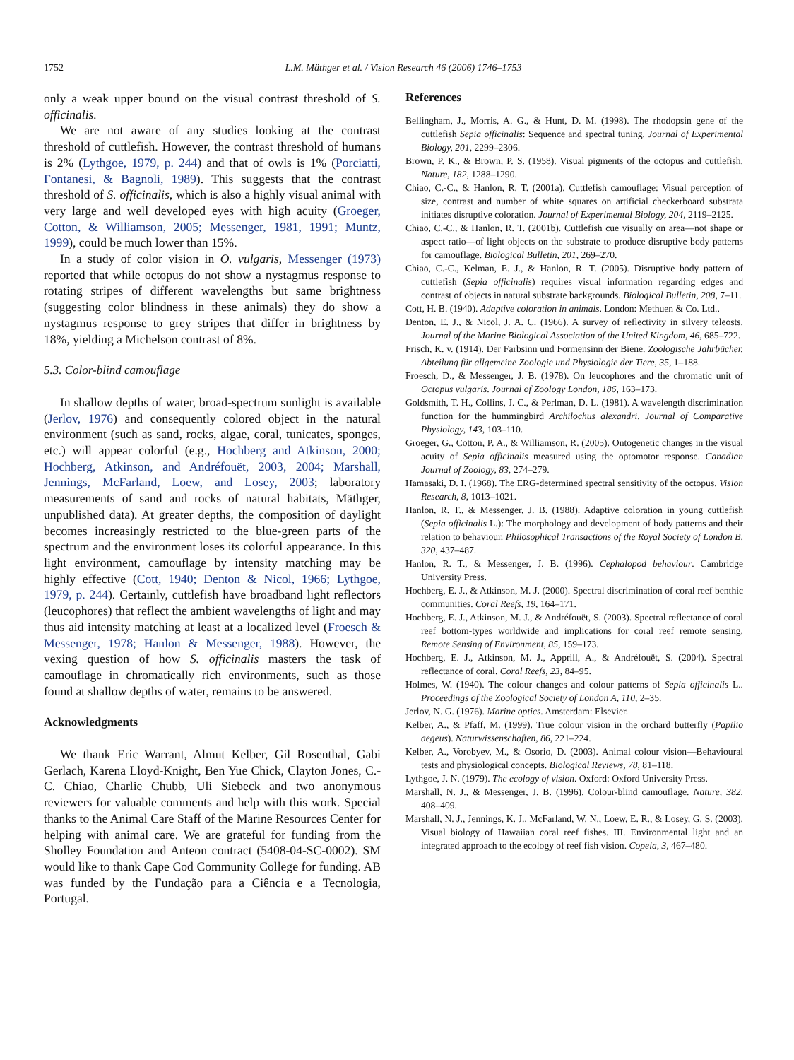1752
L.M. Mäthger et al. / Vision Research 46 (2006) 1746–1753
only a weak upper bound on the visual contrast threshold of S. officinalis.
We are not aware of any studies looking at the contrast threshold of cuttlefish. However, the contrast threshold of humans is 2% (Lythgoe, 1979, p. 244) and that of owls is 1% (Porciatti, Fontanesi, & Bagnoli, 1989). This suggests that the contrast threshold of S. officinalis, which is also a highly visual animal with very large and well developed eyes with high acuity (Groeger, Cotton, & Williamson, 2005; Messenger, 1981, 1991; Muntz, 1999), could be much lower than 15%.
In a study of color vision in O. vulgaris, Messenger (1973) reported that while octopus do not show a nystagmus response to rotating stripes of different wavelengths but same brightness (suggesting color blindness in these animals) they do show a nystagmus response to grey stripes that differ in brightness by 18%, yielding a Michelson contrast of 8%.
5.3. Color-blind camouflage
In shallow depths of water, broad-spectrum sunlight is available (Jerlov, 1976) and consequently colored object in the natural environment (such as sand, rocks, algae, coral, tunicates, sponges, etc.) will appear colorful (e.g., Hochberg and Atkinson, 2000; Hochberg, Atkinson, and Andréfouët, 2003, 2004; Marshall, Jennings, McFarland, Loew, and Losey, 2003; laboratory measurements of sand and rocks of natural habitats, Mäthger, unpublished data). At greater depths, the composition of daylight becomes increasingly restricted to the blue-green parts of the spectrum and the environment loses its colorful appearance. In this light environment, camouflage by intensity matching may be highly effective (Cott, 1940; Denton & Nicol, 1966; Lythgoe, 1979, p. 244). Certainly, cuttlefish have broadband light reflectors (leucophores) that reflect the ambient wavelengths of light and may thus aid intensity matching at least at a localized level (Froesch & Messenger, 1978; Hanlon & Messenger, 1988). However, the vexing question of how S. officinalis masters the task of camouflage in chromatically rich environments, such as those found at shallow depths of water, remains to be answered.
Acknowledgments
We thank Eric Warrant, Almut Kelber, Gil Rosenthal, Gabi Gerlach, Karena Lloyd-Knight, Ben Yue Chick, Clayton Jones, C.-C. Chiao, Charlie Chubb, Uli Siebeck and two anonymous reviewers for valuable comments and help with this work. Special thanks to the Animal Care Staff of the Marine Resources Center for helping with animal care. We are grateful for funding from the Sholley Foundation and Anteon contract (5408-04-SC-0002). SM would like to thank Cape Cod Community College for funding. AB was funded by the Fundação para a Ciência e a Tecnologia, Portugal.
References
Bellingham, J., Morris, A. G., & Hunt, D. M. (1998). The rhodopsin gene of the cuttlefish Sepia officinalis: Sequence and spectral tuning. Journal of Experimental Biology, 201, 2299–2306.
Brown, P. K., & Brown, P. S. (1958). Visual pigments of the octopus and cuttlefish. Nature, 182, 1288–1290.
Chiao, C.-C., & Hanlon, R. T. (2001a). Cuttlefish camouflage: Visual perception of size, contrast and number of white squares on artificial checkerboard substrata initiates disruptive coloration. Journal of Experimental Biology, 204, 2119–2125.
Chiao, C.-C., & Hanlon, R. T. (2001b). Cuttlefish cue visually on area—not shape or aspect ratio—of light objects on the substrate to produce disruptive body patterns for camouflage. Biological Bulletin, 201, 269–270.
Chiao, C.-C., Kelman, E. J., & Hanlon, R. T. (2005). Disruptive body pattern of cuttlefish (Sepia officinalis) requires visual information regarding edges and contrast of objects in natural substrate backgrounds. Biological Bulletin, 208, 7–11.
Cott, H. B. (1940). Adaptive coloration in animals. London: Methuen & Co. Ltd..
Denton, E. J., & Nicol, J. A. C. (1966). A survey of reflectivity in silvery teleosts. Journal of the Marine Biological Association of the United Kingdom, 46, 685–722.
Frisch, K. v. (1914). Der Farbsinn und Formensinn der Biene. Zoologische Jahrbücher. Abteilung für allgemeine Zoologie und Physiologie der Tiere, 35, 1–188.
Froesch, D., & Messenger, J. B. (1978). On leucophores and the chromatic unit of Octopus vulgaris. Journal of Zoology London, 186, 163–173.
Goldsmith, T. H., Collins, J. C., & Perlman, D. L. (1981). A wavelength discrimination function for the hummingbird Archilochus alexandri. Journal of Comparative Physiology, 143, 103–110.
Groeger, G., Cotton, P. A., & Williamson, R. (2005). Ontogenetic changes in the visual acuity of Sepia officinalis measured using the optomotor response. Canadian Journal of Zoology, 83, 274–279.
Hamasaki, D. I. (1968). The ERG-determined spectral sensitivity of the octopus. Vision Research, 8, 1013–1021.
Hanlon, R. T., & Messenger, J. B. (1988). Adaptive coloration in young cuttlefish (Sepia officinalis L.): The morphology and development of body patterns and their relation to behaviour. Philosophical Transactions of the Royal Society of London B, 320, 437–487.
Hanlon, R. T., & Messenger, J. B. (1996). Cephalopod behaviour. Cambridge University Press.
Hochberg, E. J., & Atkinson, M. J. (2000). Spectral discrimination of coral reef benthic communities. Coral Reefs, 19, 164–171.
Hochberg, E. J., Atkinson, M. J., & Andréfouët, S. (2003). Spectral reflectance of coral reef bottom-types worldwide and implications for coral reef remote sensing. Remote Sensing of Environment, 85, 159–173.
Hochberg, E. J., Atkinson, M. J., Apprill, A., & Andréfouët, S. (2004). Spectral reflectance of coral. Coral Reefs, 23, 84–95.
Holmes, W. (1940). The colour changes and colour patterns of Sepia officinalis L.. Proceedings of the Zoological Society of London A, 110, 2–35.
Jerlov, N. G. (1976). Marine optics. Amsterdam: Elsevier.
Kelber, A., & Pfaff, M. (1999). True colour vision in the orchard butterfly (Papilio aegeus). Naturwissenschaften, 86, 221–224.
Kelber, A., Vorobyev, M., & Osorio, D. (2003). Animal colour vision—Behavioural tests and physiological concepts. Biological Reviews, 78, 81–118.
Lythgoe, J. N. (1979). The ecology of vision. Oxford: Oxford University Press.
Marshall, N. J., & Messenger, J. B. (1996). Colour-blind camouflage. Nature, 382, 408–409.
Marshall, N. J., Jennings, K. J., McFarland, W. N., Loew, E. R., & Losey, G. S. (2003). Visual biology of Hawaiian coral reef fishes. III. Environmental light and an integrated approach to the ecology of reef fish vision. Copeia, 3, 467–480.